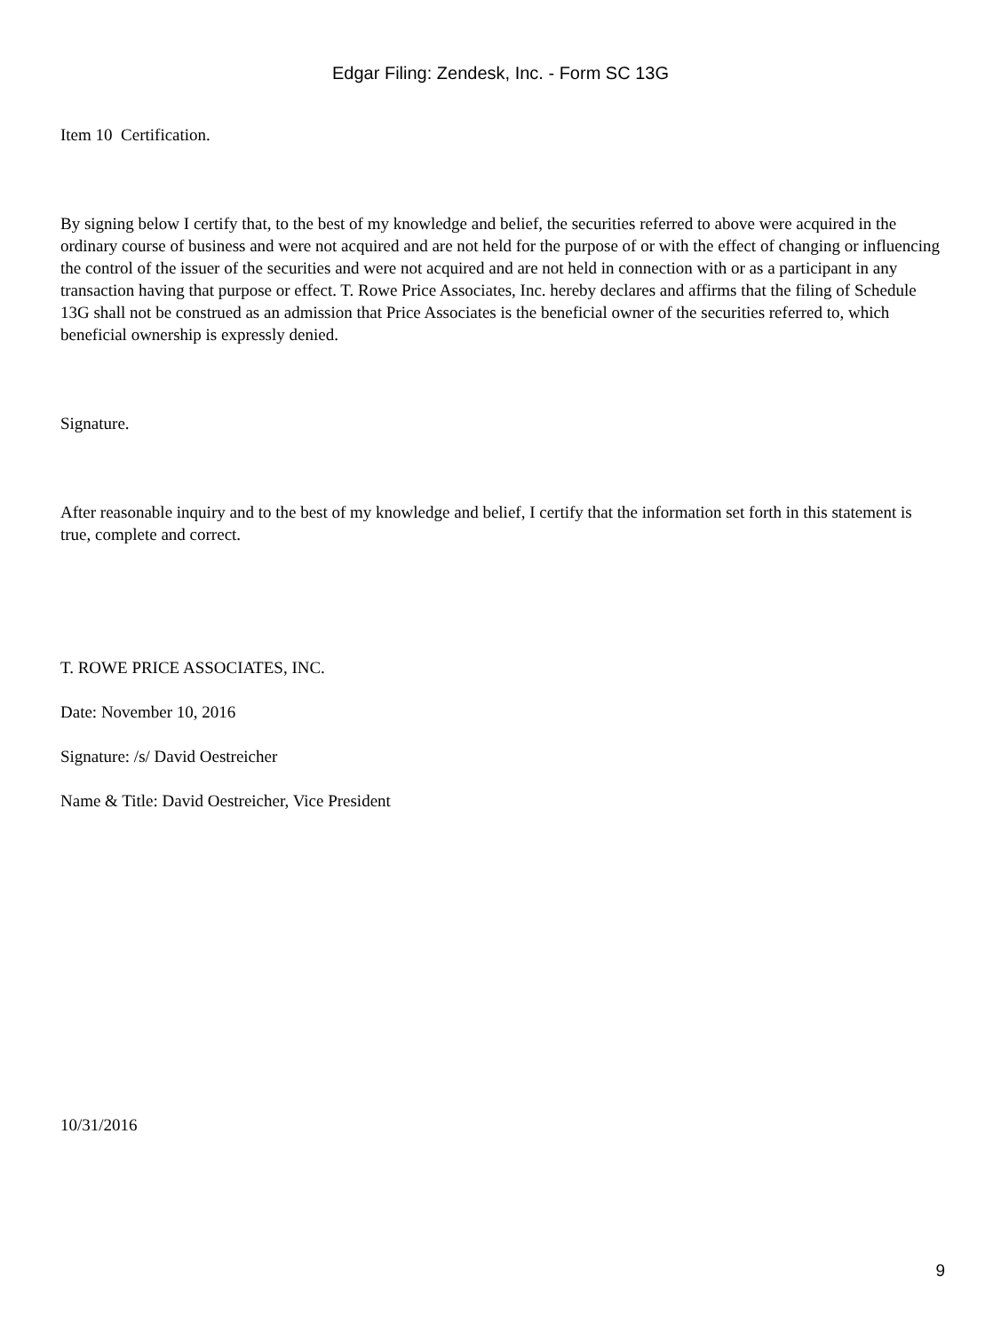Edgar Filing: Zendesk, Inc. - Form SC 13G
Item 10 Certification.
By signing below I certify that, to the best of my knowledge and belief, the securities referred to above were acquired in the ordinary course of business and were not acquired and are not held for the purpose of or with the effect of changing or influencing the control of the issuer of the securities and were not acquired and are not held in connection with or as a participant in any transaction having that purpose or effect. T. Rowe Price Associates, Inc. hereby declares and affirms that the filing of Schedule 13G shall not be construed as an admission that Price Associates is the beneficial owner of the securities referred to, which beneficial ownership is expressly denied.
Signature.
After reasonable inquiry and to the best of my knowledge and belief, I certify that the information set forth in this statement is true, complete and correct.
T. ROWE PRICE ASSOCIATES, INC.
Date: November 10, 2016
Signature: /s/ David Oestreicher
Name & Title: David Oestreicher, Vice President
10/31/2016
9